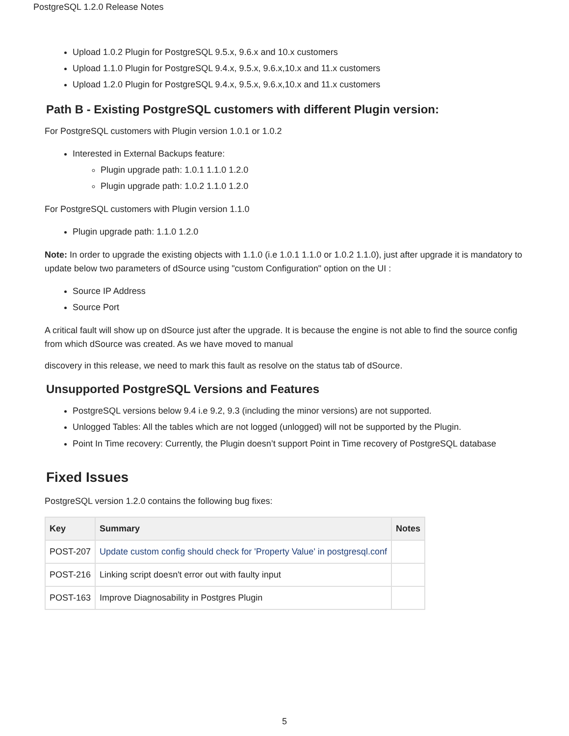PostgreSQL 1.2.0 Release Notes
Upload 1.0.2 Plugin for PostgreSQL 9.5.x, 9.6.x and 10.x customers
Upload 1.1.0 Plugin for PostgreSQL 9.4.x, 9.5.x, 9.6.x,10.x and 11.x customers
Upload 1.2.0 Plugin for PostgreSQL 9.4.x, 9.5.x, 9.6.x,10.x and 11.x customers
Path B - Existing PostgreSQL customers with different Plugin version:
For PostgreSQL customers with Plugin version 1.0.1 or 1.0.2
Interested in External Backups feature:
Plugin upgrade path: 1.0.1 1.1.0 1.2.0
Plugin upgrade path: 1.0.2 1.1.0 1.2.0
For PostgreSQL customers with Plugin version 1.1.0
Plugin upgrade path: 1.1.0 1.2.0
Note: In order to upgrade the existing objects with 1.1.0 (i.e 1.0.1 1.1.0 or 1.0.2 1.1.0), just after upgrade it is mandatory to update below two parameters of dSource using "custom Configuration" option on the UI :
Source IP Address
Source Port
A critical fault will show up on dSource just after the upgrade. It is because the engine is not able to find the source config from which dSource was created. As we have moved to manual
discovery in this release, we need to mark this fault as resolve on the status tab of dSource.
Unsupported PostgreSQL Versions and Features
PostgreSQL versions below 9.4 i.e 9.2, 9.3 (including the minor versions) are not supported.
Unlogged Tables: All the tables which are not logged (unlogged) will not be supported by the Plugin.
Point In Time recovery: Currently, the Plugin doesn’t support Point in Time recovery of PostgreSQL database
Fixed Issues
PostgreSQL version 1.2.0 contains the following bug fixes:
| Key | Summary | Notes |
| --- | --- | --- |
| POST-207 | Update custom config should check for 'Property Value' in postgresql.conf | |
| POST-216 | Linking script doesn't error out with faulty input | |
| POST-163 | Improve Diagnosability in Postgres Plugin | |
5